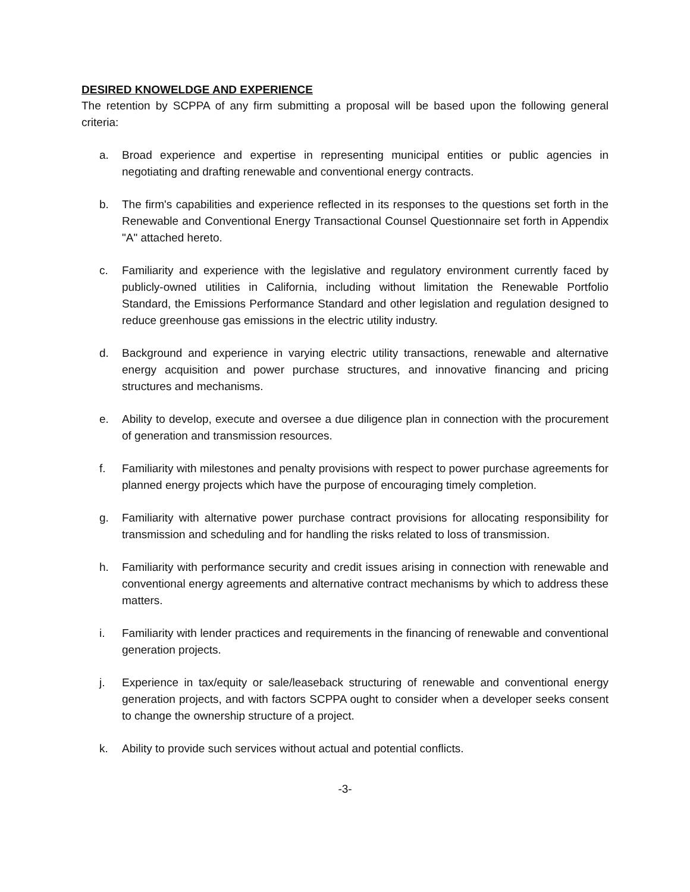DESIRED KNOWELDGE AND EXPERIENCE
The retention by SCPPA of any firm submitting a proposal will be based upon the following general criteria:
a. Broad experience and expertise in representing municipal entities or public agencies in negotiating and drafting renewable and conventional energy contracts.
b. The firm's capabilities and experience reflected in its responses to the questions set forth in the Renewable and Conventional Energy Transactional Counsel Questionnaire set forth in Appendix "A" attached hereto.
c. Familiarity and experience with the legislative and regulatory environment currently faced by publicly-owned utilities in California, including without limitation the Renewable Portfolio Standard, the Emissions Performance Standard and other legislation and regulation designed to reduce greenhouse gas emissions in the electric utility industry.
d. Background and experience in varying electric utility transactions, renewable and alternative energy acquisition and power purchase structures, and innovative financing and pricing structures and mechanisms.
e. Ability to develop, execute and oversee a due diligence plan in connection with the procurement of generation and transmission resources.
f. Familiarity with milestones and penalty provisions with respect to power purchase agreements for planned energy projects which have the purpose of encouraging timely completion.
g. Familiarity with alternative power purchase contract provisions for allocating responsibility for transmission and scheduling and for handling the risks related to loss of transmission.
h. Familiarity with performance security and credit issues arising in connection with renewable and conventional energy agreements and alternative contract mechanisms by which to address these matters.
i. Familiarity with lender practices and requirements in the financing of renewable and conventional generation projects.
j. Experience in tax/equity or sale/leaseback structuring of renewable and conventional energy generation projects, and with factors SCPPA ought to consider when a developer seeks consent to change the ownership structure of a project.
k. Ability to provide such services without actual and potential conflicts.
-3-